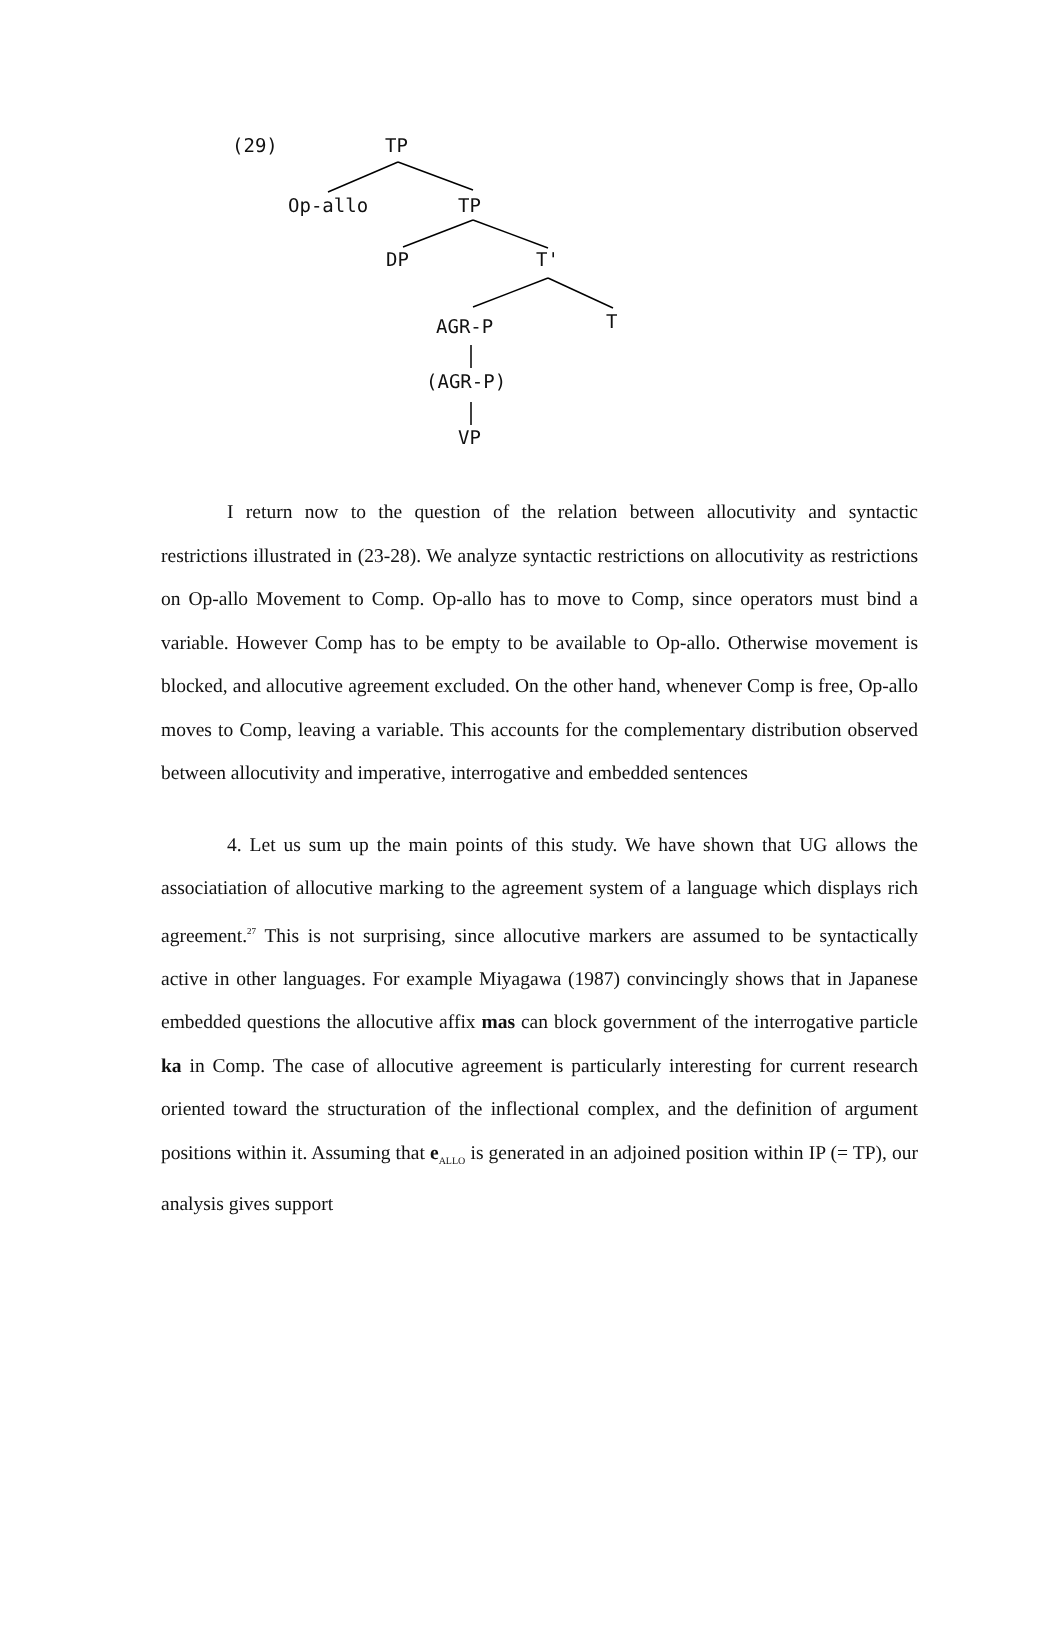(29) TP
Op-allo TP
DP T'
AGR-P T
(AGR-P)
VP
I return now to the question of the relation between allocutivity and syntactic restrictions illustrated in (23-28). We analyze syntactic restrictions on allocutivity as restrictions on Op-allo Movement to Comp. Op-allo has to move to Comp, since operators must bind a variable. However Comp has to be empty to be available to Op-allo. Otherwise movement is blocked, and allocutive agreement excluded. On the other hand, whenever Comp is free, Op-allo moves to Comp, leaving a variable. This accounts for the complementary distribution observed between allocutivity and imperative, interrogative and embedded sentences
4. Let us sum up the main points of this study. We have shown that UG allows the associatiation of allocutive marking to the agreement system of a language which displays rich agreement.<sup>27</sup> This is not surprising, since allocutive markers are assumed to be syntactically active in other languages. For example Miyagawa (1987) convincingly shows that in Japanese embedded questions the allocutive affix mas can block government of the interrogative particle ka in Comp. The case of allocutive agreement is particularly interesting for current research oriented toward the structuration of the inflectional complex, and the definition of argument positions within it. Assuming that e<sub>ALLO</sub> is generated in an adjoined position within IP (= TP), our analysis gives support